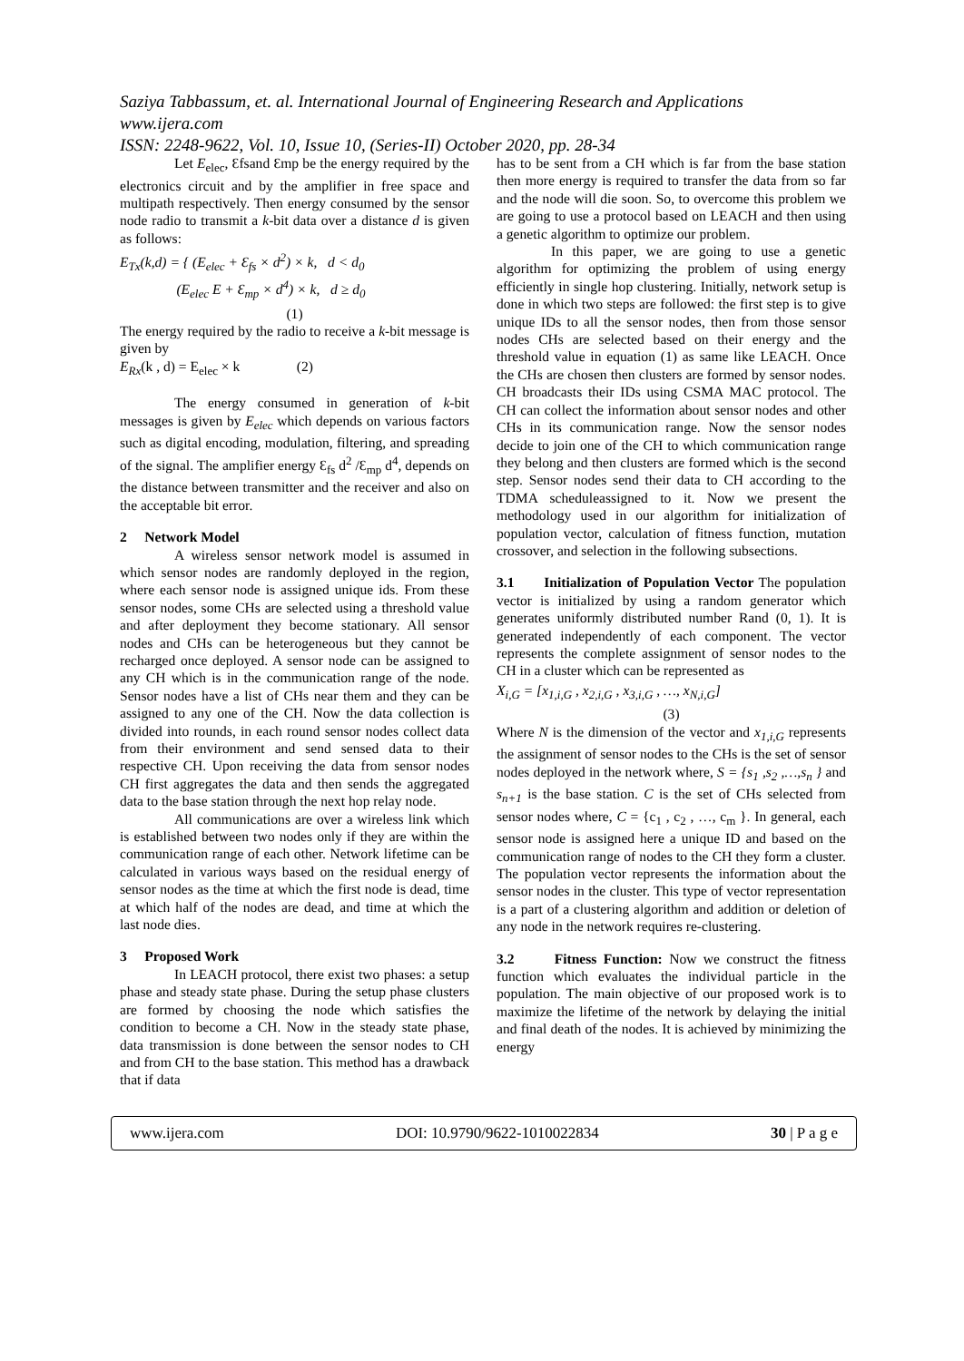Saziya Tabbassum, et. al. International Journal of Engineering Research and Applications
www.ijera.com
ISSN: 2248-9622, Vol. 10, Issue 10, (Series-II) October 2020, pp. 28-34
Let E<sub>elec</sub>, Ɛfsand Ɛmp be the energy required by the electronics circuit and by the amplifier in free space and multipath respectively. Then energy consumed by the sensor node radio to transmit a k-bit data over a distance d is given as follows:
E<sub>Tx</sub>(k,d) = { (E<sub>elec</sub> + Ɛ<sub>fs</sub> × d<sup>2</sup>) × k, d < d<sub>0</sub>
(E<sub>elec</sub> E + Ɛ<sub>mp</sub> × d<sup>4</sup>) × k, d ≥ d<sub>0</sub>
(1)
The energy required by the radio to receive a k-bit message is given by
E<sub>Rx</sub>(k , d) = E<sub>elec</sub> × k (2)
The energy consumed in generation of k-bit messages is given by E<sub>elec</sub> which depends on various factors such as digital encoding, modulation, filtering, and spreading of the signal. The amplifier energy Ɛ<sub>fs</sub> d<sup>2</sup> /Ɛ<sub>mp</sub> d<sup>4</sup>, depends on the distance between transmitter and the receiver and also on the acceptable bit error.
2 Network Model
A wireless sensor network model is assumed in which sensor nodes are randomly deployed in the region, where each sensor node is assigned unique ids. From these sensor nodes, some CHs are selected using a threshold value and after deployment they become stationary. All sensor nodes and CHs can be heterogeneous but they cannot be recharged once deployed. A sensor node can be assigned to any CH which is in the communication range of the node. Sensor nodes have a list of CHs near them and they can be assigned to any one of the CH. Now the data collection is divided into rounds, in each round sensor nodes collect data from their environment and send sensed data to their respective CH. Upon receiving the data from sensor nodes CH first aggregates the data and then sends the aggregated data to the base station through the next hop relay node.
All communications are over a wireless link which is established between two nodes only if they are within the communication range of each other. Network lifetime can be calculated in various ways based on the residual energy of sensor nodes as the time at which the first node is dead, time at which half of the nodes are dead, and time at which the last node dies.
3 Proposed Work
In LEACH protocol, there exist two phases: a setup phase and steady state phase. During the setup phase clusters are formed by choosing the node which satisfies the condition to become a CH. Now in the steady state phase, data transmission is done between the sensor nodes to CH and from CH to the base station. This method has a drawback that if data
has to be sent from a CH which is far from the base station then more energy is required to transfer the data from so far and the node will die soon. So, to overcome this problem we are going to use a protocol based on LEACH and then using a genetic algorithm to optimize our problem.
In this paper, we are going to use a genetic algorithm for optimizing the problem of using energy efficiently in single hop clustering. Initially, network setup is done in which two steps are followed: the first step is to give unique IDs to all the sensor nodes, then from those sensor nodes CHs are selected based on their energy and the threshold value in equation (1) as same like LEACH. Once the CHs are chosen then clusters are formed by sensor nodes. CH broadcasts their IDs using CSMA MAC protocol. The CH can collect the information about sensor nodes and other CHs in its communication range. Now the sensor nodes decide to join one of the CH to which communication range they belong and then clusters are formed which is the second step. Sensor nodes send their data to CH according to the TDMA scheduleassigned to it. Now we present the methodology used in our algorithm for initialization of population vector, calculation of fitness function, mutation crossover, and selection in the following subsections.
3.1 Initialization of Population Vector The population vector is initialized by using a random generator which generates uniformly distributed number Rand (0, 1). It is generated independently of each component. The vector represents the complete assignment of sensor nodes to the CH in a cluster which can be represented as
X<sub>i,G</sub> = [x<sub>1,i,G</sub> , x<sub>2,i,G</sub> , x<sub>3,i,G</sub> , …, x<sub>N,i,G</sub>]
(3)
Where N is the dimension of the vector and x<sub>1,i,G</sub> represents the assignment of sensor nodes to the CHs is the set of sensor nodes deployed in the network where, S = {s<sub>1</sub> ,s<sub>2</sub> ,…,s<sub>n</sub> } and s<sub>n+1</sub> is the base station. C is the set of CHs selected from sensor nodes where, C = {c<sub>1</sub> , c<sub>2</sub> , …, c<sub>m</sub> }. In general, each sensor node is assigned here a unique ID and based on the communication range of nodes to the CH they form a cluster. The population vector represents the information about the sensor nodes in the cluster. This type of vector representation is a part of a clustering algorithm and addition or deletion of any node in the network requires re-clustering.
3.2 Fitness Function: Now we construct the fitness function which evaluates the individual particle in the population. The main objective of our proposed work is to maximize the lifetime of the network by delaying the initial and final death of the nodes. It is achieved by minimizing the energy
www.ijera.com DOI: 10.9790/9622-1010022834 30 | P a g e